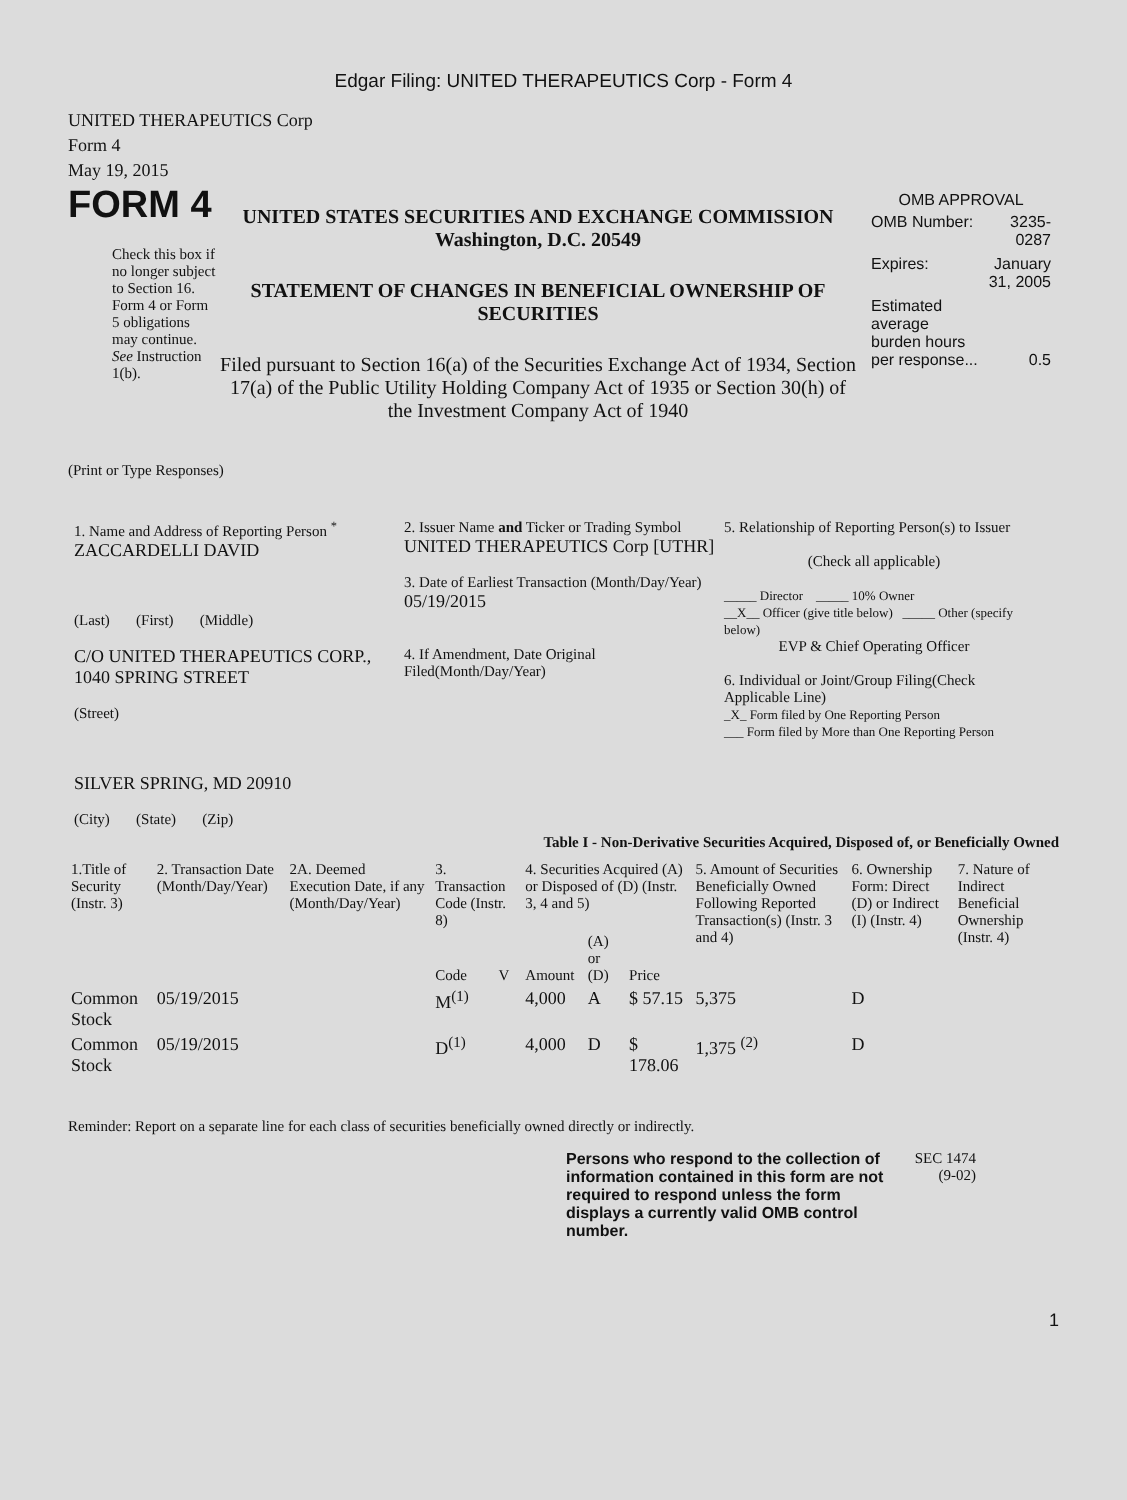Edgar Filing: UNITED THERAPEUTICS Corp - Form 4
UNITED THERAPEUTICS Corp
Form 4
May 19, 2015
FORM 4
Check this box if no longer subject to Section 16. Form 4 or Form 5 obligations may continue. See Instruction 1(b).
UNITED STATES SECURITIES AND EXCHANGE COMMISSION
Washington, D.C. 20549
STATEMENT OF CHANGES IN BENEFICIAL OWNERSHIP OF SECURITIES
Filed pursuant to Section 16(a) of the Securities Exchange Act of 1934, Section 17(a) of the Public Utility Holding Company Act of 1935 or Section 30(h) of the Investment Company Act of 1940
OMB APPROVAL
| OMB Number: | 3235-0287 |
| Expires: | January 31, 2005 |
| Estimated average burden hours per response... | 0.5 |
(Print or Type Responses)
1. Name and Address of Reporting Person <sup>*</sup>
ZACCARDELLI DAVID
(Last) (First) (Middle)
C/O UNITED THERAPEUTICS CORP., 1040 SPRING STREET
(Street)
SILVER SPRING, MD 20910
(City) (State) (Zip)
2. Issuer Name and Ticker or Trading Symbol
UNITED THERAPEUTICS Corp [UTHR]
3. Date of Earliest Transaction (Month/Day/Year)
05/19/2015
4. If Amendment, Date Original Filed(Month/Day/Year)
5. Relationship of Reporting Person(s) to Issuer
(Check all applicable)
_____ Director _____ 10% Owner
__X__ Officer (give title below) _____ Other (specify below)
EVP & Chief Operating Officer
6. Individual or Joint/Group Filing(Check Applicable Line)
_X_ Form filed by One Reporting Person
___ Form filed by More than One Reporting Person
Table I - Non-Derivative Securities Acquired, Disposed of, or Beneficially Owned
| 1.Title of Security (Instr. 3) | 2. Transaction Date (Month/Day/Year) | 2A. Deemed Execution Date, if any (Month/Day/Year) | 3. Transaction Code (Instr. 8) | | 4. Securities Acquired (A) or Disposed of (D) (Instr. 3, 4 and 5) | | | 5. Amount of Securities Beneficially Owned Following Reported Transaction(s) (Instr. 3 and 4) | 6. Ownership Form: Direct (D) or Indirect (I) (Instr. 4) | 7. Nature of Indirect Beneficial Ownership (Instr. 4) |
| --- | --- | --- | --- | --- | --- | --- | --- | --- | --- | --- |
| | | | Code | V | Amount | (A) or (D) | Price | | | |
| Common Stock | 05/19/2015 | | M<sup>(1)</sup> | | 4,000 | A | $ 57.15 | 5,375 | D | |
| Common Stock | 05/19/2015 | | D<sup>(1)</sup> | | 4,000 | D | $ 178.06 | 1,375 <sup>(2)</sup> | D | |
Reminder: Report on a separate line for each class of securities beneficially owned directly or indirectly.
Persons who respond to the collection of information contained in this form are not required to respond unless the form displays a currently valid OMB control number.
SEC 1474 (9-02)
1